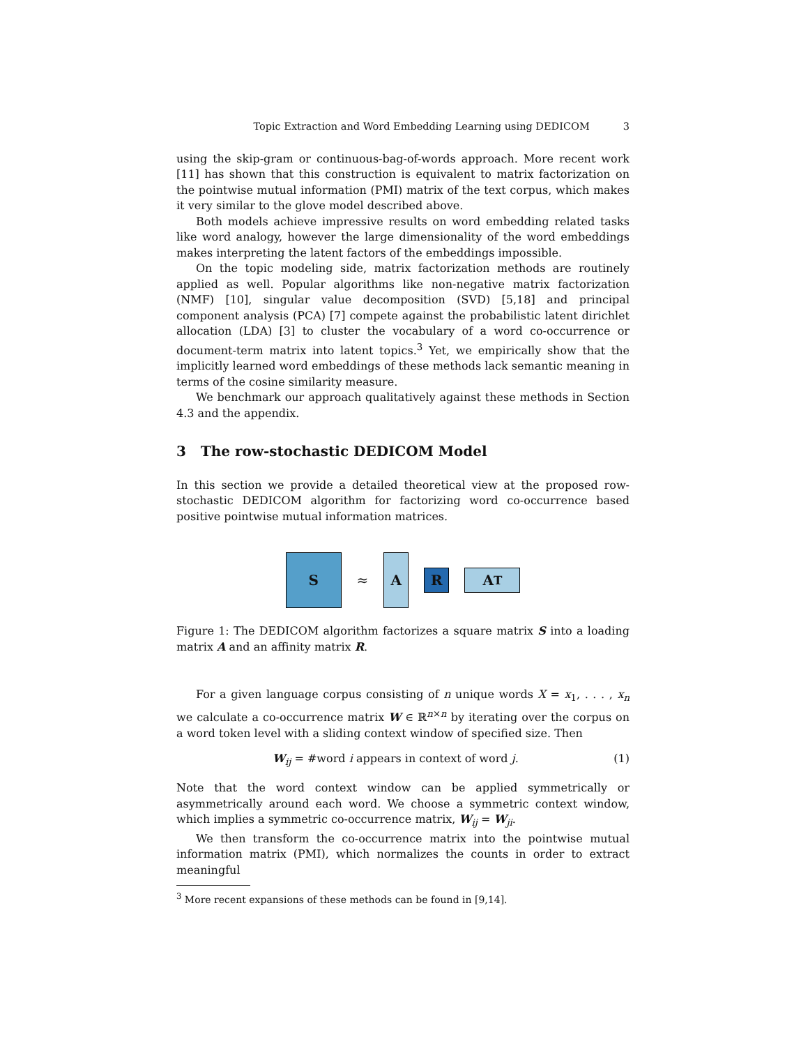Topic Extraction and Word Embedding Learning using DEDICOM 3
using the skip-gram or continuous-bag-of-words approach. More recent work [11] has shown that this construction is equivalent to matrix factorization on the pointwise mutual information (PMI) matrix of the text corpus, which makes it very similar to the glove model described above.
Both models achieve impressive results on word embedding related tasks like word analogy, however the large dimensionality of the word embeddings makes interpreting the latent factors of the embeddings impossible.
On the topic modeling side, matrix factorization methods are routinely applied as well. Popular algorithms like non-negative matrix factorization (NMF) [10], singular value decomposition (SVD) [5,18] and principal component analysis (PCA) [7] compete against the probabilistic latent dirichlet allocation (LDA) [3] to cluster the vocabulary of a word co-occurrence or document-term matrix into latent topics.<sup>3</sup> Yet, we empirically show that the implicitly learned word embeddings of these methods lack semantic meaning in terms of the cosine similarity measure.
We benchmark our approach qualitatively against these methods in Section 4.3 and the appendix.
3 The row-stochastic DEDICOM Model
In this section we provide a detailed theoretical view at the proposed row-stochastic DEDICOM algorithm for factorizing word co-occurrence based positive pointwise mutual information matrices.
S
≈
A
R A<sup>T</sup>
Figure 1: The DEDICOM algorithm factorizes a square matrix S into a loading matrix A and an affinity matrix R.
For a given language corpus consisting of n unique words X = x<sub>1</sub>, . . . , x<sub>n</sub> we calculate a co-occurrence matrix W ∈ ℝ<sup>n×n</sup> by iterating over the corpus on a word token level with a sliding context window of specified size. Then
W<sub>ij</sub> = #word i appears in context of word j. (1)
Note that the word context window can be applied symmetrically or asymmetrically around each word. We choose a symmetric context window, which implies a symmetric co-occurrence matrix, W<sub>ij</sub> = W<sub>ji</sub>.
We then transform the co-occurrence matrix into the pointwise mutual information matrix (PMI), which normalizes the counts in order to extract meaningful
<sup>3</sup> More recent expansions of these methods can be found in [9,14].